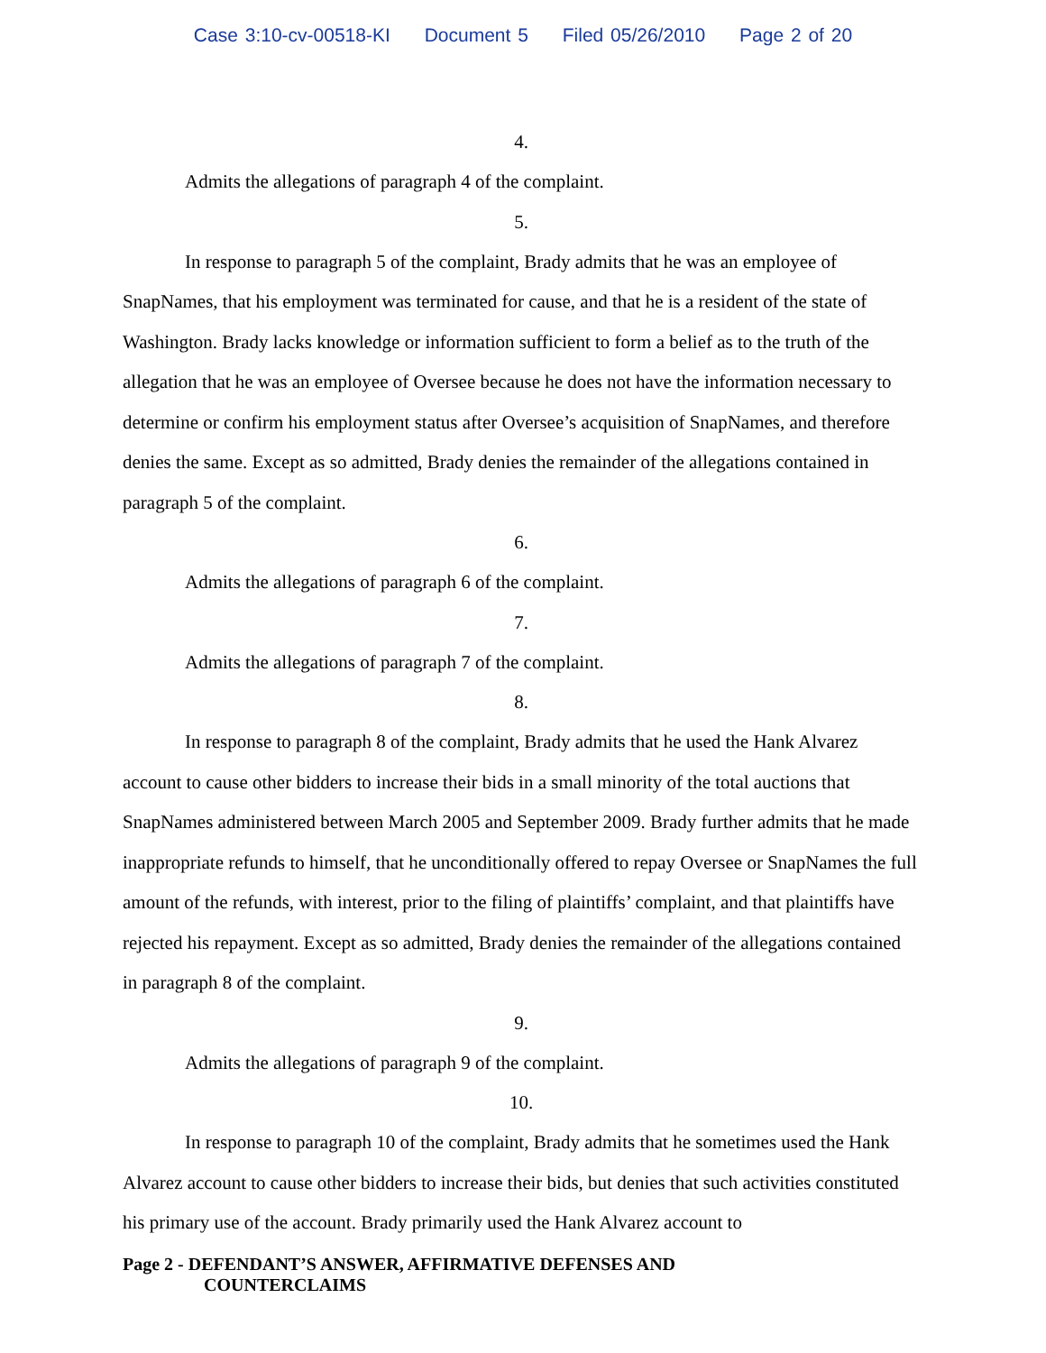Case 3:10-cv-00518-KI Document 5 Filed 05/26/2010 Page 2 of 20
4.
Admits the allegations of paragraph 4 of the complaint.
5.
In response to paragraph 5 of the complaint, Brady admits that he was an employee of SnapNames, that his employment was terminated for cause, and that he is a resident of the state of Washington. Brady lacks knowledge or information sufficient to form a belief as to the truth of the allegation that he was an employee of Oversee because he does not have the information necessary to determine or confirm his employment status after Oversee’s acquisition of SnapNames, and therefore denies the same. Except as so admitted, Brady denies the remainder of the allegations contained in paragraph 5 of the complaint.
6.
Admits the allegations of paragraph 6 of the complaint.
7.
Admits the allegations of paragraph 7 of the complaint.
8.
In response to paragraph 8 of the complaint, Brady admits that he used the Hank Alvarez account to cause other bidders to increase their bids in a small minority of the total auctions that SnapNames administered between March 2005 and September 2009. Brady further admits that he made inappropriate refunds to himself, that he unconditionally offered to repay Oversee or SnapNames the full amount of the refunds, with interest, prior to the filing of plaintiffs’ complaint, and that plaintiffs have rejected his repayment. Except as so admitted, Brady denies the remainder of the allegations contained in paragraph 8 of the complaint.
9.
Admits the allegations of paragraph 9 of the complaint.
10.
In response to paragraph 10 of the complaint, Brady admits that he sometimes used the Hank Alvarez account to cause other bidders to increase their bids, but denies that such activities constituted his primary use of the account. Brady primarily used the Hank Alvarez account to
Page 2 - DEFENDANT’S ANSWER, AFFIRMATIVE DEFENSES AND
COUNTERCLAIMS